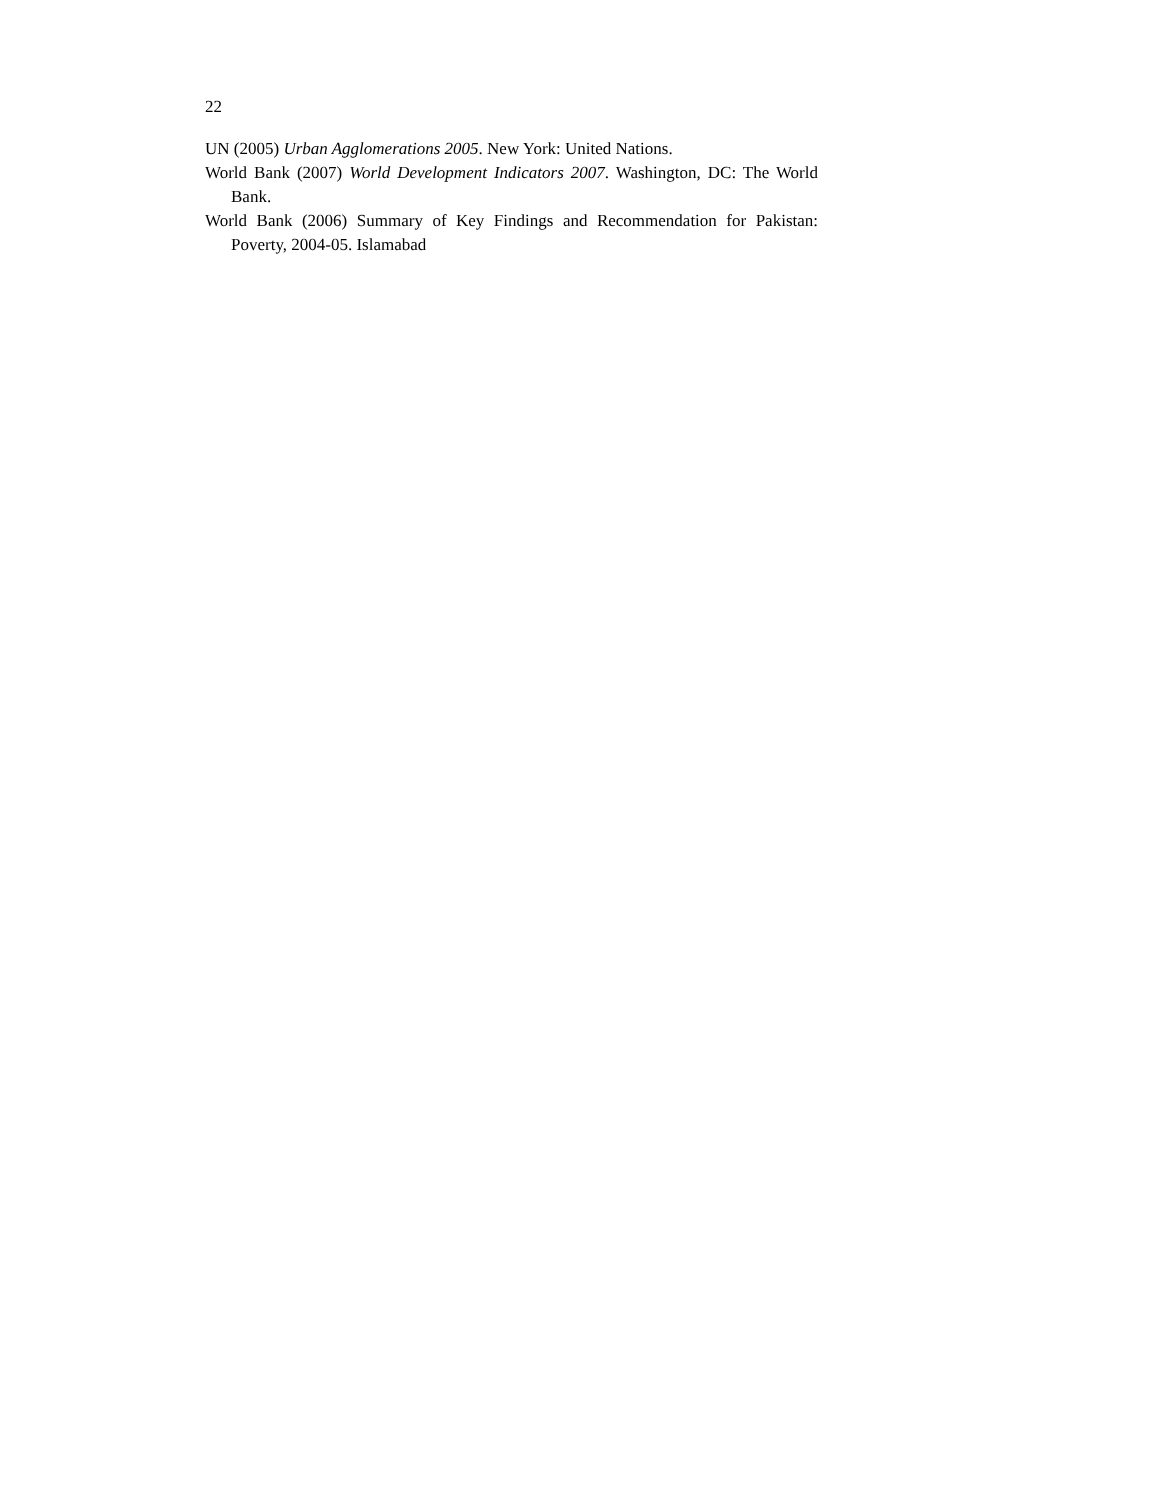22
UN (2005) Urban Agglomerations 2005. New York: United Nations.
World Bank (2007) World Development Indicators 2007. Washington, DC: The World Bank.
World Bank (2006) Summary of Key Findings and Recommendation for Pakistan: Poverty, 2004-05. Islamabad